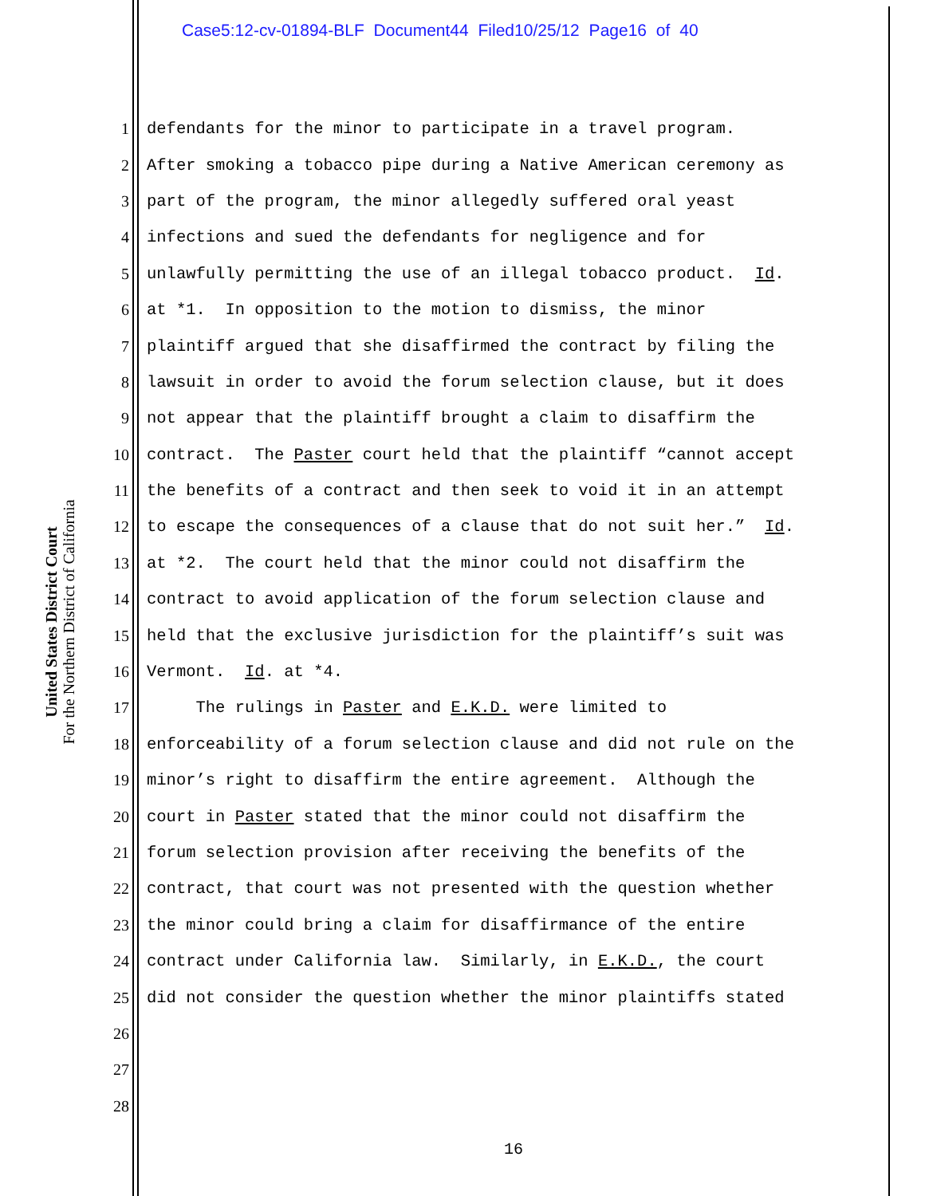Case5:12-cv-01894-BLF Document44 Filed10/25/12 Page16 of 40
United States District Court
For the Northern District of California
1 defendants for the minor to participate in a travel program.
2 After smoking a tobacco pipe during a Native American ceremony as
3 part of the program, the minor allegedly suffered oral yeast
4 infections and sued the defendants for negligence and for
5 unlawfully permitting the use of an illegal tobacco product. Id.
6 at *1. In opposition to the motion to dismiss, the minor
7 plaintiff argued that she disaffirmed the contract by filing the
8 lawsuit in order to avoid the forum selection clause, but it does
9 not appear that the plaintiff brought a claim to disaffirm the
10 contract. The Paster court held that the plaintiff “cannot accept
11 the benefits of a contract and then seek to void it in an attempt
12 to escape the consequences of a clause that do not suit her.” Id.
13 at *2. The court held that the minor could not disaffirm the
14 contract to avoid application of the forum selection clause and
15 held that the exclusive jurisdiction for the plaintiff’s suit was
16 Vermont. Id. at *4.
17 The rulings in Paster and E.K.D. were limited to
18 enforceability of a forum selection clause and did not rule on the
19 minor’s right to disaffirm the entire agreement. Although the
20 court in Paster stated that the minor could not disaffirm the
21 forum selection provision after receiving the benefits of the
22 contract, that court was not presented with the question whether
23 the minor could bring a claim for disaffirmance of the entire
24 contract under California law. Similarly, in E.K.D., the court
25 did not consider the question whether the minor plaintiffs stated
26
27
28
16